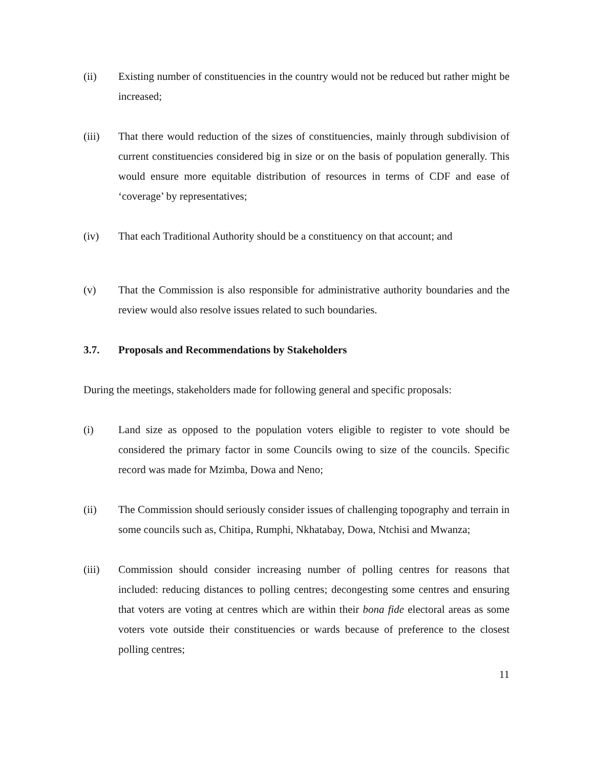(ii) Existing number of constituencies in the country would not be reduced but rather might be increased;
(iii) That there would reduction of the sizes of constituencies, mainly through subdivision of current constituencies considered big in size or on the basis of population generally. This would ensure more equitable distribution of resources in terms of CDF and ease of ‘coverage’ by representatives;
(iv) That each Traditional Authority should be a constituency on that account; and
(v) That the Commission is also responsible for administrative authority boundaries and the review would also resolve issues related to such boundaries.
3.7. Proposals and Recommendations by Stakeholders
During the meetings, stakeholders made for following general and specific proposals:
(i) Land size as opposed to the population voters eligible to register to vote should be considered the primary factor in some Councils owing to size of the councils. Specific record was made for Mzimba, Dowa and Neno;
(ii) The Commission should seriously consider issues of challenging topography and terrain in some councils such as, Chitipa, Rumphi, Nkhatabay, Dowa, Ntchisi and Mwanza;
(iii) Commission should consider increasing number of polling centres for reasons that included: reducing distances to polling centres; decongesting some centres and ensuring that voters are voting at centres which are within their bona fide electoral areas as some voters vote outside their constituencies or wards because of preference to the closest polling centres;
11